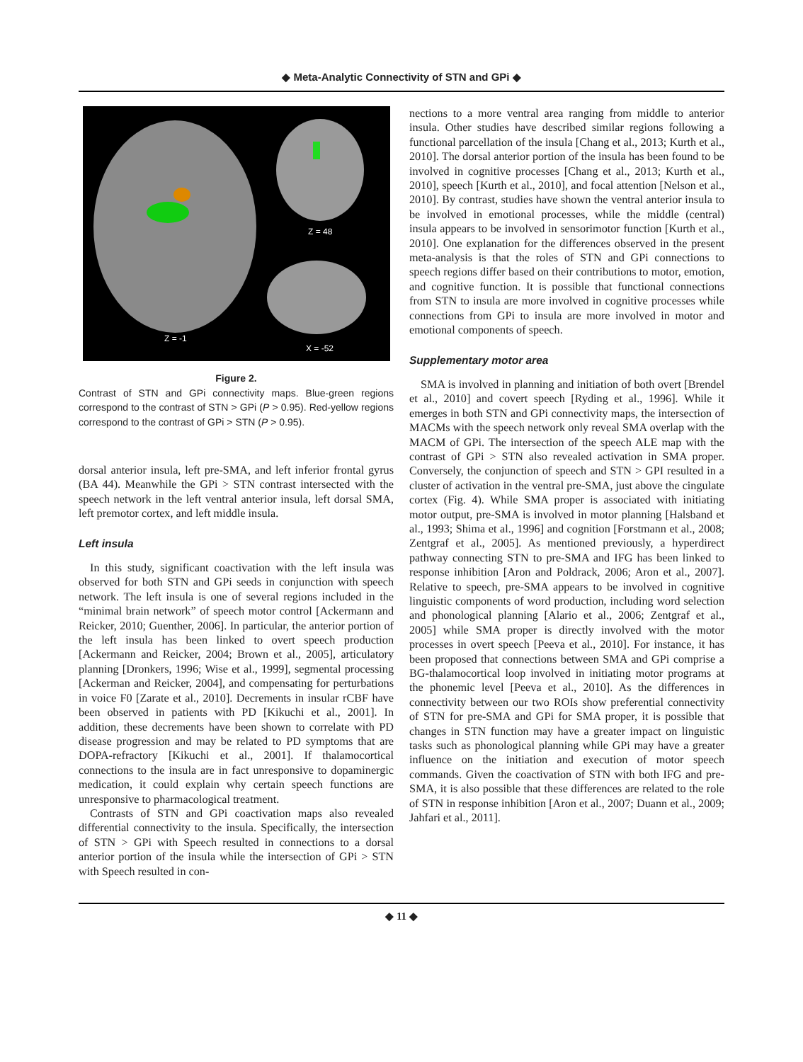◆ Meta-Analytic Connectivity of STN and GPi ◆
Z = -1
Z = 48
X = -52
Figure 2.
Contrast of STN and GPi connectivity maps. Blue-green regions correspond to the contrast of STN > GPi (P > 0.95). Red-yellow regions correspond to the contrast of GPi > STN (P > 0.95).
dorsal anterior insula, left pre-SMA, and left inferior frontal gyrus (BA 44). Meanwhile the GPi > STN contrast intersected with the speech network in the left ventral anterior insula, left dorsal SMA, left premotor cortex, and left middle insula.
Left insula
In this study, significant coactivation with the left insula was observed for both STN and GPi seeds in conjunction with speech network. The left insula is one of several regions included in the “minimal brain network” of speech motor control [Ackermann and Reicker, 2010; Guenther, 2006]. In particular, the anterior portion of the left insula has been linked to overt speech production [Ackermann and Reicker, 2004; Brown et al., 2005], articulatory planning [Dronkers, 1996; Wise et al., 1999], segmental processing [Ackerman and Reicker, 2004], and compensating for perturbations in voice F0 [Zarate et al., 2010]. Decrements in insular rCBF have been observed in patients with PD [Kikuchi et al., 2001]. In addition, these decrements have been shown to correlate with PD disease progression and may be related to PD symptoms that are DOPA-refractory [Kikuchi et al., 2001]. If thalamocortical connections to the insula are in fact unresponsive to dopaminergic medication, it could explain why certain speech functions are unresponsive to pharmacological treatment.
Contrasts of STN and GPi coactivation maps also revealed differential connectivity to the insula. Specifically, the intersection of STN > GPi with Speech resulted in connections to a dorsal anterior portion of the insula while the intersection of GPi > STN with Speech resulted in con-
nections to a more ventral area ranging from middle to anterior insula. Other studies have described similar regions following a functional parcellation of the insula [Chang et al., 2013; Kurth et al., 2010]. The dorsal anterior portion of the insula has been found to be involved in cognitive processes [Chang et al., 2013; Kurth et al., 2010], speech [Kurth et al., 2010], and focal attention [Nelson et al., 2010]. By contrast, studies have shown the ventral anterior insula to be involved in emotional processes, while the middle (central) insula appears to be involved in sensorimotor function [Kurth et al., 2010]. One explanation for the differences observed in the present meta-analysis is that the roles of STN and GPi connections to speech regions differ based on their contributions to motor, emotion, and cognitive function. It is possible that functional connections from STN to insula are more involved in cognitive processes while connections from GPi to insula are more involved in motor and emotional components of speech.
Supplementary motor area
SMA is involved in planning and initiation of both overt [Brendel et al., 2010] and covert speech [Ryding et al., 1996]. While it emerges in both STN and GPi connectivity maps, the intersection of MACMs with the speech network only reveal SMA overlap with the MACM of GPi. The intersection of the speech ALE map with the contrast of GPi > STN also revealed activation in SMA proper. Conversely, the conjunction of speech and STN > GPI resulted in a cluster of activation in the ventral pre-SMA, just above the cingulate cortex (Fig. 4). While SMA proper is associated with initiating motor output, pre-SMA is involved in motor planning [Halsband et al., 1993; Shima et al., 1996] and cognition [Forstmann et al., 2008; Zentgraf et al., 2005]. As mentioned previously, a hyperdirect pathway connecting STN to pre-SMA and IFG has been linked to response inhibition [Aron and Poldrack, 2006; Aron et al., 2007]. Relative to speech, pre-SMA appears to be involved in cognitive linguistic components of word production, including word selection and phonological planning [Alario et al., 2006; Zentgraf et al., 2005] while SMA proper is directly involved with the motor processes in overt speech [Peeva et al., 2010]. For instance, it has been proposed that connections between SMA and GPi comprise a BG-thalamocortical loop involved in initiating motor programs at the phonemic level [Peeva et al., 2010]. As the differences in connectivity between our two ROIs show preferential connectivity of STN for pre-SMA and GPi for SMA proper, it is possible that changes in STN function may have a greater impact on linguistic tasks such as phonological planning while GPi may have a greater influence on the initiation and execution of motor speech commands. Given the coactivation of STN with both IFG and pre-SMA, it is also possible that these differences are related to the role of STN in response inhibition [Aron et al., 2007; Duann et al., 2009; Jahfari et al., 2011].
◆ 11 ◆